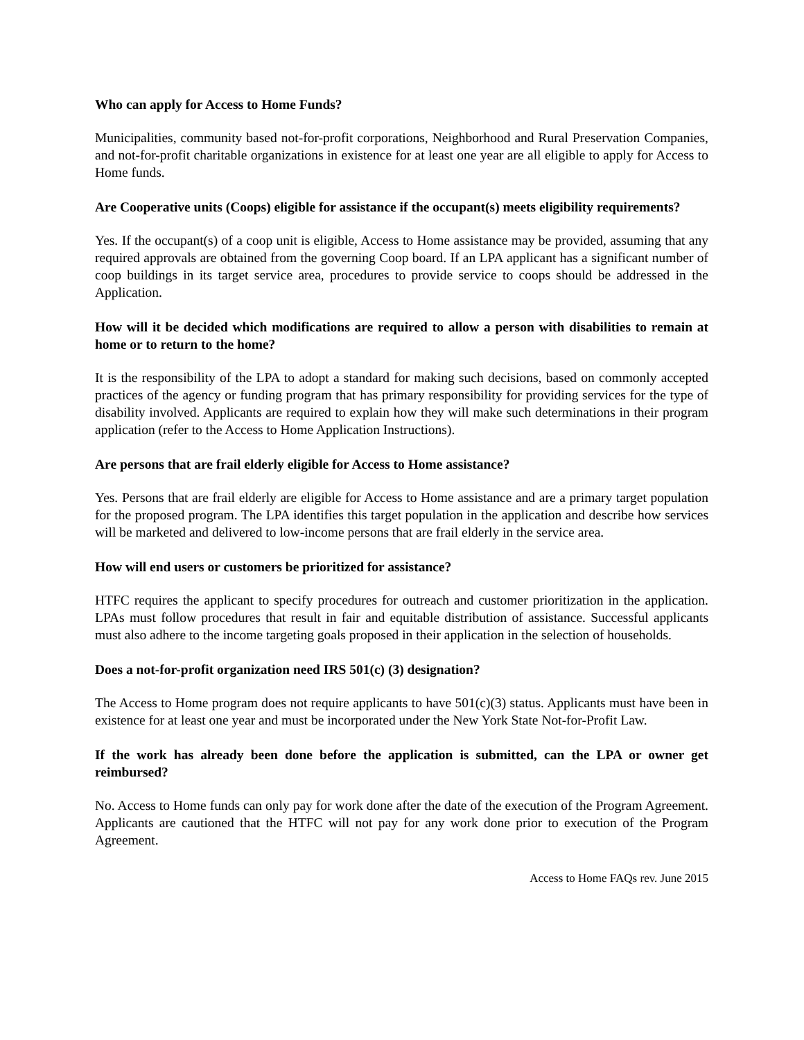Who can apply for Access to Home Funds?
Municipalities, community based not-for-profit corporations, Neighborhood and Rural Preservation Companies, and not-for-profit charitable organizations in existence for at least one year are all eligible to apply for Access to Home funds.
Are Cooperative units (Coops) eligible for assistance if the occupant(s) meets eligibility requirements?
Yes. If the occupant(s) of a coop unit is eligible, Access to Home assistance may be provided, assuming that any required approvals are obtained from the governing Coop board. If an LPA applicant has a significant number of coop buildings in its target service area, procedures to provide service to coops should be addressed in the Application.
How will it be decided which modifications are required to allow a person with disabilities to remain at home or to return to the home?
It is the responsibility of the LPA to adopt a standard for making such decisions, based on commonly accepted practices of the agency or funding program that has primary responsibility for providing services for the type of disability involved. Applicants are required to explain how they will make such determinations in their program application (refer to the Access to Home Application Instructions).
Are persons that are frail elderly eligible for Access to Home assistance?
Yes. Persons that are frail elderly are eligible for Access to Home assistance and are a primary target population for the proposed program. The LPA identifies this target population in the application and describe how services will be marketed and delivered to low-income persons that are frail elderly in the service area.
How will end users or customers be prioritized for assistance?
HTFC requires the applicant to specify procedures for outreach and customer prioritization in the application. LPAs must follow procedures that result in fair and equitable distribution of assistance. Successful applicants must also adhere to the income targeting goals proposed in their application in the selection of households.
Does a not-for-profit organization need IRS 501(c) (3) designation?
The Access to Home program does not require applicants to have 501(c)(3) status. Applicants must have been in existence for at least one year and must be incorporated under the New York State Not-for-Profit Law.
If the work has already been done before the application is submitted, can the LPA or owner get reimbursed?
No. Access to Home funds can only pay for work done after the date of the execution of the Program Agreement. Applicants are cautioned that the HTFC will not pay for any work done prior to execution of the Program Agreement.
Access to Home FAQs rev. June 2015